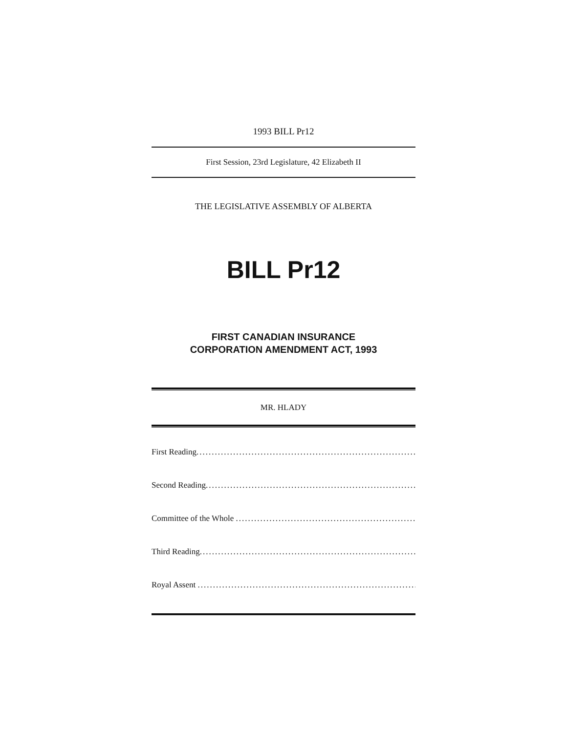1993 BILL Pr12
First Session, 23rd Legislature, 42 Elizabeth II
THE LEGISLATIVE ASSEMBLY OF ALBERTA
BILL Pr12
FIRST CANADIAN INSURANCE
CORPORATION AMENDMENT ACT, 1993
MR. HLADY
First Reading....................................................................................
Second Reading....................................................................................
Committee of the Whole ....................................................................................
Third Reading....................................................................................
Royal Assent ....................................................................................